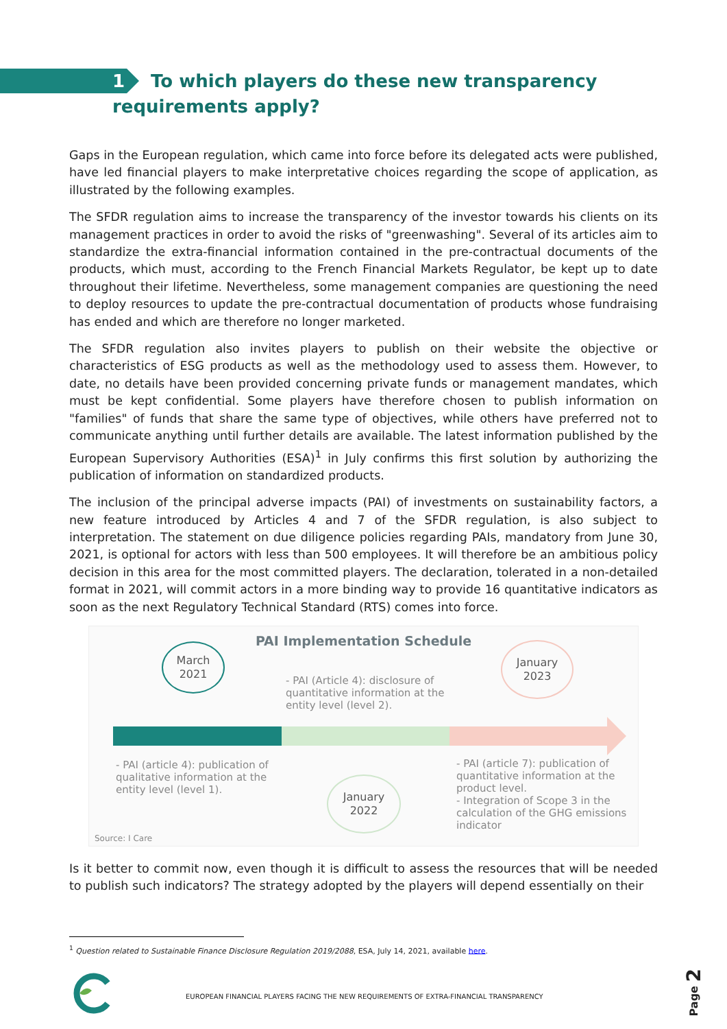1 To which players do these new transparency
requirements apply?
Gaps in the European regulation, which came into force before its delegated acts were published, have led financial players to make interpretative choices regarding the scope of application, as illustrated by the following examples.
The SFDR regulation aims to increase the transparency of the investor towards his clients on its management practices in order to avoid the risks of "greenwashing". Several of its articles aim to standardize the extra-financial information contained in the pre-contractual documents of the products, which must, according to the French Financial Markets Regulator, be kept up to date throughout their lifetime. Nevertheless, some management companies are questioning the need to deploy resources to update the pre-contractual documentation of products whose fundraising has ended and which are therefore no longer marketed.
The SFDR regulation also invites players to publish on their website the objective or characteristics of ESG products as well as the methodology used to assess them. However, to date, no details have been provided concerning private funds or management mandates, which must be kept confidential. Some players have therefore chosen to publish information on "families" of funds that share the same type of objectives, while others have preferred not to communicate anything until further details are available. The latest information published by the European Supervisory Authorities (ESA)<sup>1</sup> in July confirms this first solution by authorizing the publication of information on standardized products.
The inclusion of the principal adverse impacts (PAI) of investments on sustainability factors, a new feature introduced by Articles 4 and 7 of the SFDR regulation, is also subject to interpretation. The statement on due diligence policies regarding PAIs, mandatory from June 30, 2021, is optional for actors with less than 500 employees. It will therefore be an ambitious policy decision in this area for the most committed players. The declaration, tolerated in a non-detailed format in 2021, will commit actors in a more binding way to provide 16 quantitative indicators as soon as the next Regulatory Technical Standard (RTS) comes into force.
PAI Implementation Schedule
March
2021
January
2023
January
2022
- PAI (Article 4): disclosure of quantitative information at the entity level (level 2).
- PAI (article 4): publication of qualitative information at the entity level (level 1).
- PAI (article 7): publication of quantitative information at the product level.
- Integration of Scope 3 in the calculation of the GHG emissions indicator
Source: I Care
Is it better to commit now, even though it is difficult to assess the resources that will be needed to publish such indicators? The strategy adopted by the players will depend essentially on their
<sup>1</sup> Question related to Sustainable Finance Disclosure Regulation 2019/2088, ESA, July 14, 2021, available here.
EUROPEAN FINANCIAL PLAYERS FACING THE NEW REQUIREMENTS OF EXTRA-FINANCIAL TRANSPARENCY
Page 2